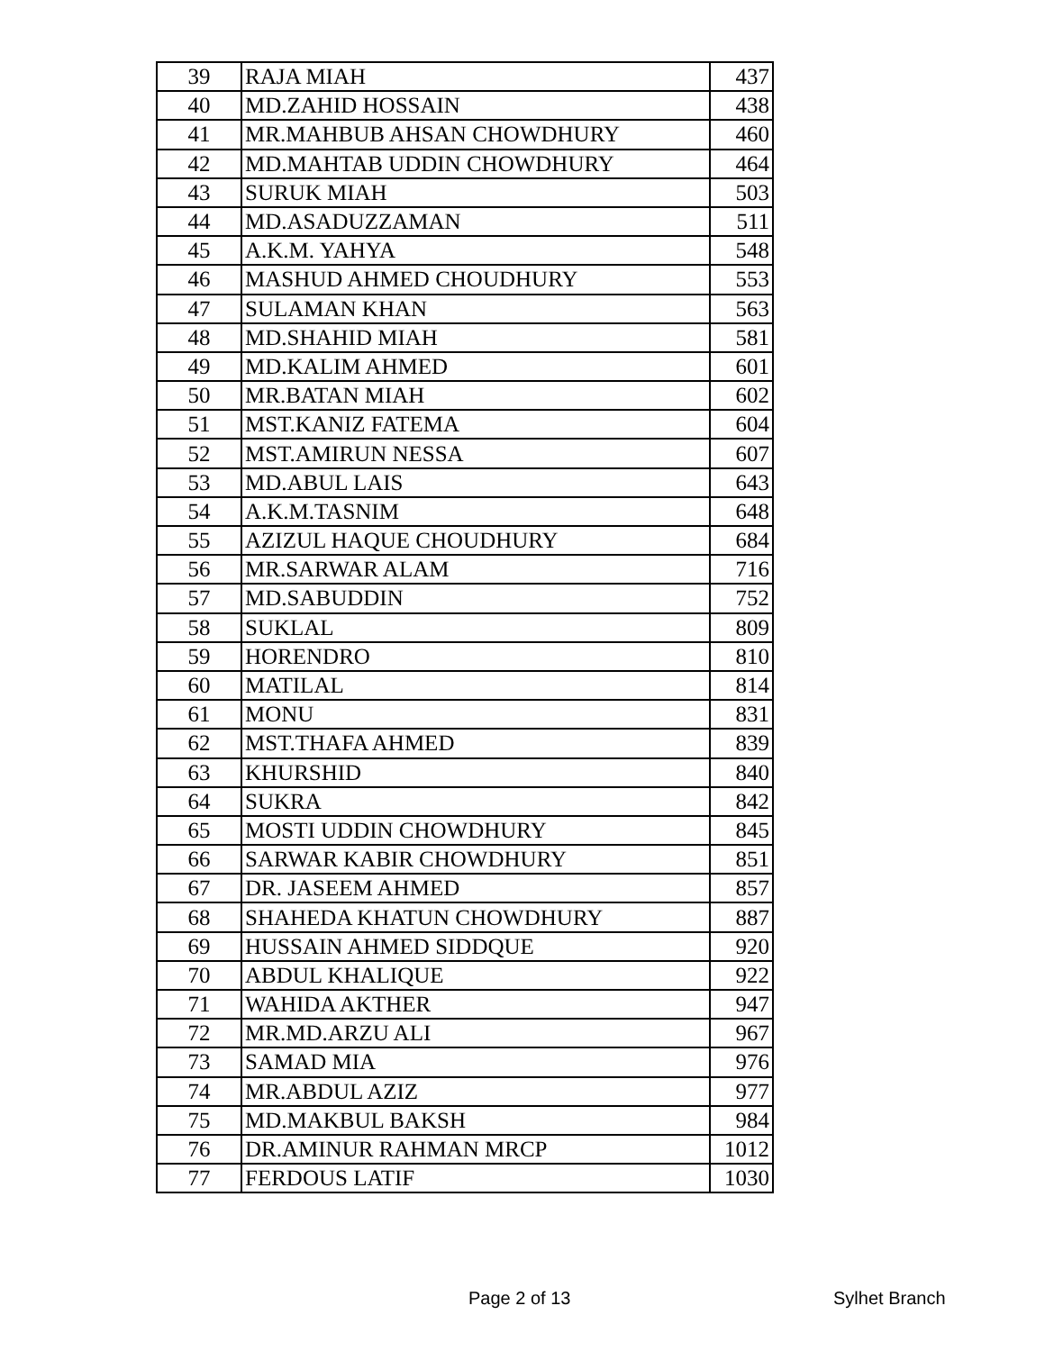| 39 | RAJA MIAH | 437 |
| 40 | MD.ZAHID HOSSAIN | 438 |
| 41 | MR.MAHBUB AHSAN CHOWDHURY | 460 |
| 42 | MD.MAHTAB UDDIN CHOWDHURY | 464 |
| 43 | SURUK MIAH | 503 |
| 44 | MD.ASADUZZAMAN | 511 |
| 45 | A.K.M. YAHYA | 548 |
| 46 | MASHUD AHMED CHOUDHURY | 553 |
| 47 | SULAMAN KHAN | 563 |
| 48 | MD.SHAHID MIAH | 581 |
| 49 | MD.KALIM AHMED | 601 |
| 50 | MR.BATAN MIAH | 602 |
| 51 | MST.KANIZ FATEMA | 604 |
| 52 | MST.AMIRUN NESSA | 607 |
| 53 | MD.ABUL LAIS | 643 |
| 54 | A.K.M.TASNIM | 648 |
| 55 | AZIZUL HAQUE CHOUDHURY | 684 |
| 56 | MR.SARWAR ALAM | 716 |
| 57 | MD.SABUDDIN | 752 |
| 58 | SUKLAL | 809 |
| 59 | HORENDRO | 810 |
| 60 | MATILAL | 814 |
| 61 | MONU | 831 |
| 62 | MST.THAFA AHMED | 839 |
| 63 | KHURSHID | 840 |
| 64 | SUKRA | 842 |
| 65 | MOSTI UDDIN CHOWDHURY | 845 |
| 66 | SARWAR KABIR CHOWDHURY | 851 |
| 67 | DR. JASEEM AHMED | 857 |
| 68 | SHAHEDA KHATUN CHOWDHURY | 887 |
| 69 | HUSSAIN AHMED SIDDQUE | 920 |
| 70 | ABDUL KHALIQUE | 922 |
| 71 | WAHIDA AKTHER | 947 |
| 72 | MR.MD.ARZU ALI | 967 |
| 73 | SAMAD MIA | 976 |
| 74 | MR.ABDUL AZIZ | 977 |
| 75 | MD.MAKBUL BAKSH | 984 |
| 76 | DR.AMINUR RAHMAN MRCP | 1012 |
| 77 | FERDOUS LATIF | 1030 |
Page 2 of 13 Sylhet Branch